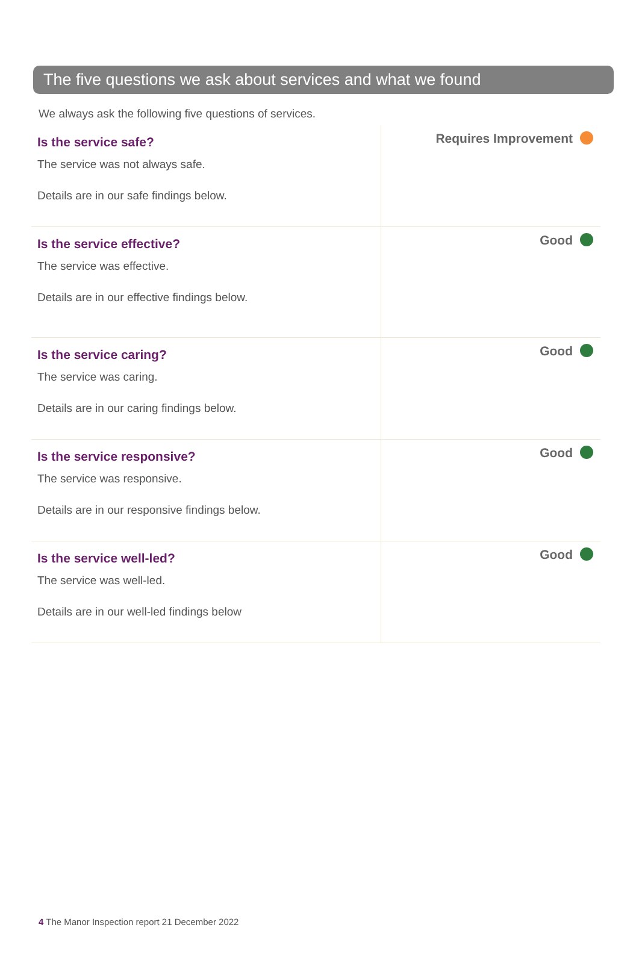The five questions we ask about services and what we found
We always ask the following five questions of services.
| Is the service safe? The service was not always safe. Details are in our safe findings below. | Requires Improvement |
| Is the service effective? The service was effective. Details are in our effective findings below. | Good |
| Is the service caring? The service was caring. Details are in our caring findings below. | Good |
| Is the service responsive? The service was responsive. Details are in our responsive findings below. | Good |
| Is the service well-led? The service was well-led. Details are in our well-led findings below | Good |
4 The Manor Inspection report 21 December 2022